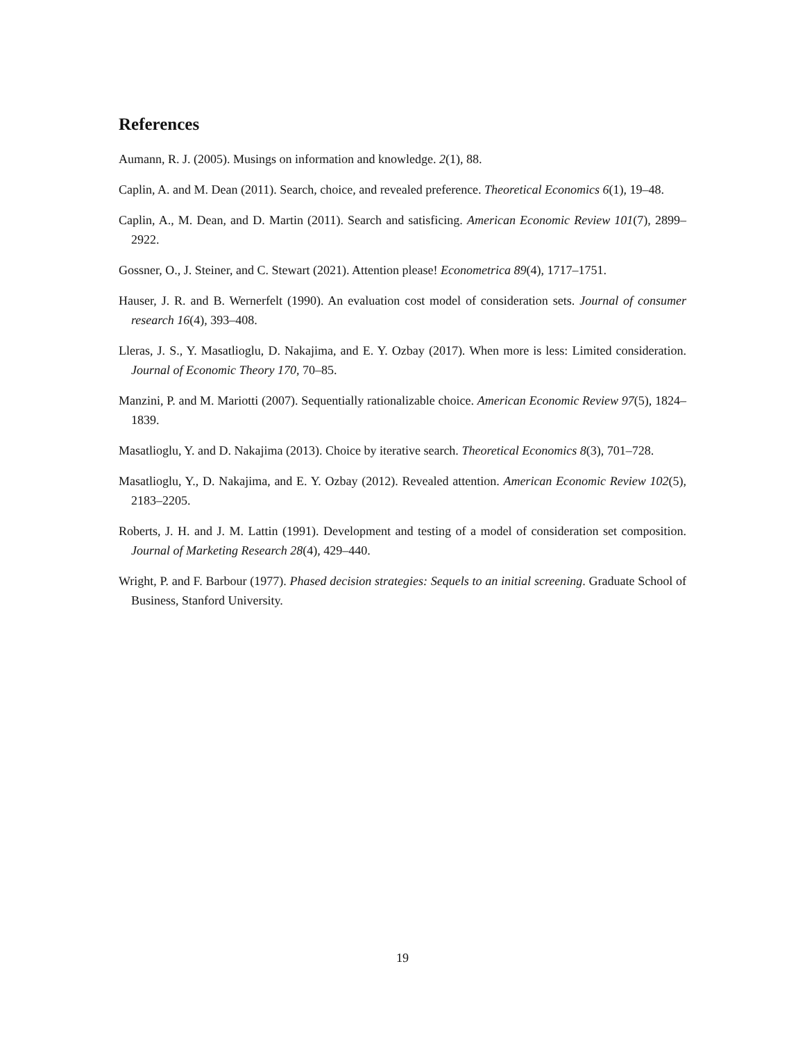References
Aumann, R. J. (2005). Musings on information and knowledge. 2(1), 88.
Caplin, A. and M. Dean (2011). Search, choice, and revealed preference. Theoretical Economics 6(1), 19–48.
Caplin, A., M. Dean, and D. Martin (2011). Search and satisficing. American Economic Review 101(7), 2899–2922.
Gossner, O., J. Steiner, and C. Stewart (2021). Attention please! Econometrica 89(4), 1717–1751.
Hauser, J. R. and B. Wernerfelt (1990). An evaluation cost model of consideration sets. Journal of consumer research 16(4), 393–408.
Lleras, J. S., Y. Masatlioglu, D. Nakajima, and E. Y. Ozbay (2017). When more is less: Limited consideration. Journal of Economic Theory 170, 70–85.
Manzini, P. and M. Mariotti (2007). Sequentially rationalizable choice. American Economic Review 97(5), 1824–1839.
Masatlioglu, Y. and D. Nakajima (2013). Choice by iterative search. Theoretical Economics 8(3), 701–728.
Masatlioglu, Y., D. Nakajima, and E. Y. Ozbay (2012). Revealed attention. American Economic Review 102(5), 2183–2205.
Roberts, J. H. and J. M. Lattin (1991). Development and testing of a model of consideration set composition. Journal of Marketing Research 28(4), 429–440.
Wright, P. and F. Barbour (1977). Phased decision strategies: Sequels to an initial screening. Graduate School of Business, Stanford University.
19